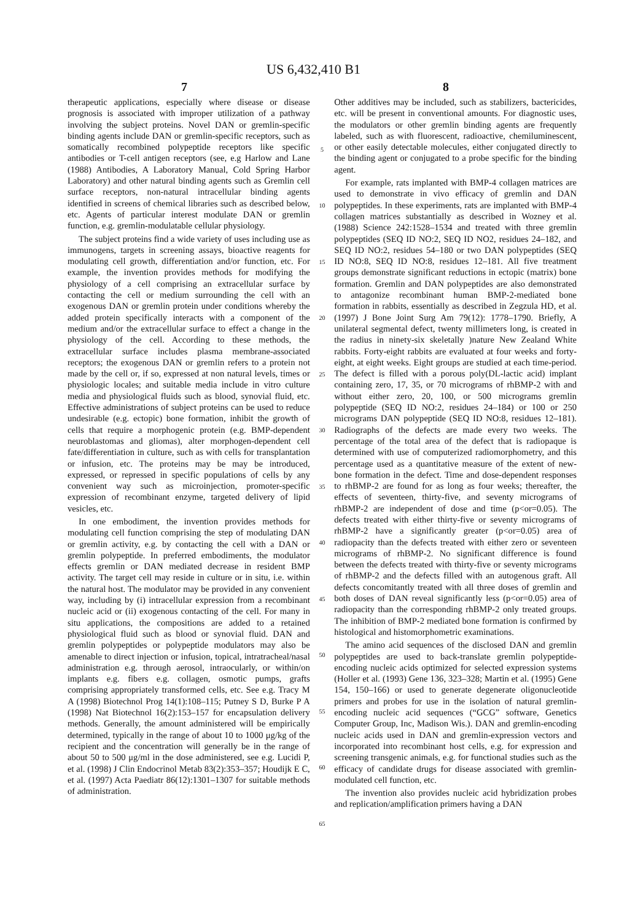US 6,432,410 B1
7 8
therapeutic applications, especially where disease or disease prognosis is associated with improper utilization of a pathway involving the subject proteins. Novel DAN or gremlin-specific binding agents include DAN or gremlin-specific receptors, such as somatically recombined polypeptide receptors like specific antibodies or T-cell antigen receptors (see, e.g Harlow and Lane (1988) Antibodies, A Laboratory Manual, Cold Spring Harbor Laboratory) and other natural binding agents such as Gremlin cell surface receptors, non-natural intracellular binding agents identified in screens of chemical libraries such as described below, etc. Agents of particular interest modulate DAN or gremlin function, e.g. gremlin-modulatable cellular physiology.
The subject proteins find a wide variety of uses including use as immunogens, targets in screening assays, bioactive reagents for modulating cell growth, differentiation and/or function, etc. For example, the invention provides methods for modifying the physiology of a cell comprising an extracellular surface by contacting the cell or medium surrounding the cell with an exogenous DAN or gremlin protein under conditions whereby the added protein specifically interacts with a component of the medium and/or the extracellular surface to effect a change in the physiology of the cell. According to these methods, the extracellular surface includes plasma membrane-associated receptors; the exogenous DAN or gremlin refers to a protein not made by the cell or, if so, expressed at non natural levels, times or physiologic locales; and suitable media include in vitro culture media and physiological fluids such as blood, synovial fluid, etc. Effective administrations of subject proteins can be used to reduce undesirable (e.g. ectopic) bone formation, inhibit the growth of cells that require a morphogenic protein (e.g. BMP-dependent neuroblastomas and gliomas), alter morphogen-dependent cell fate/differentiation in culture, such as with cells for transplantation or infusion, etc. The proteins may be may be introduced, expressed, or repressed in specific populations of cells by any convenient way such as microinjection, promoter-specific expression of recombinant enzyme, targeted delivery of lipid vesicles, etc.
In one embodiment, the invention provides methods for modulating cell function comprising the step of modulating DAN or gremlin activity, e.g. by contacting the cell with a DAN or gremlin polypeptide. In preferred embodiments, the modulator effects gremlin or DAN mediated decrease in resident BMP activity. The target cell may reside in culture or in situ, i.e. within the natural host. The modulator may be provided in any convenient way, including by (i) intracellular expression from a recombinant nucleic acid or (ii) exogenous contacting of the cell. For many in situ applications, the compositions are added to a retained physiological fluid such as blood or synovial fluid. DAN and gremlin polypeptides or polypeptide modulators may also be amenable to direct injection or infusion, topical, intratracheal/nasal administration e.g. through aerosol, intraocularly, or within/on implants e.g. fibers e.g. collagen, osmotic pumps, grafts comprising appropriately transformed cells, etc. See e.g. Tracy M A (1998) Biotechnol Prog 14(1):108–115; Putney S D, Burke P A (1998) Nat Biotechnol 16(2):153–157 for encapsulation delivery methods. Generally, the amount administered will be empirically determined, typically in the range of about 10 to 1000 μg/kg of the recipient and the concentration will generally be in the range of about 50 to 500 μg/ml in the dose administered, see e.g. Lucidi P, et al. (1998) J Clin Endocrinol Metab 83(2):353–357; Houdijk E C, et al. (1997) Acta Paediatr 86(12):1301–1307 for suitable methods of administration.
5
10
15
20
25
30
35
40
45
50
55
60
65
Other additives may be included, such as stabilizers, bactericides, etc. will be present in conventional amounts. For diagnostic uses, the modulators or other gremlin binding agents are frequently labeled, such as with fluorescent, radioactive, chemiluminescent, or other easily detectable molecules, either conjugated directly to the binding agent or conjugated to a probe specific for the binding agent.
For example, rats implanted with BMP-4 collagen matrices are used to demonstrate in vivo efficacy of gremlin and DAN polypeptides. In these experiments, rats are implanted with BMP-4 collagen matrices substantially as described in Wozney et al. (1988) Science 242:1528–1534 and treated with three gremlin polypeptides (SEQ ID NO:2, SEQ ID NO2, residues 24–182, and SEQ ID NO:2, residues 54–180 or two DAN polypeptides (SEQ ID NO:8, SEQ ID NO:8, residues 12–181. All five treatment groups demonstrate significant reductions in ectopic (matrix) bone formation. Gremlin and DAN polypeptides are also demonstrated to antagonize recombinant human BMP-2-mediated bone formation in rabbits, essentially as described in Zegzula HD, et al. (1997) J Bone Joint Surg Am 79(12): 1778–1790. Briefly, A unilateral segmental defect, twenty millimeters long, is created in the radius in ninety-six skeletally )nature New Zealand White rabbits. Forty-eight rabbits are evaluated at four weeks and forty-eight, at eight weeks. Eight groups are studied at each time-period. The defect is filled with a porous poly(DL-lactic acid) implant containing zero, 17, 35, or 70 micrograms of rhBMP-2 with and without either zero, 20, 100, or 500 micrograms gremlin polypeptide (SEQ ID NO:2, residues 24–184) or 100 or 250 micrograms DAN polypeptide (SEQ ID NO:8, residues 12–181). Radiographs of the defects are made every two weeks. The percentage of the total area of the defect that is radiopaque is determined with use of computerized radiomorphometry, and this percentage used as a quantitative measure of the extent of new-bone formation in the defect. Time and dose-dependent responses to rhBMP-2 are found for as long as four weeks; thereafter, the effects of seventeen, thirty-five, and seventy micrograms of rhBMP-2 are independent of dose and time (p<or=0.05). The defects treated with either thirty-five or seventy micrograms of rhBMP-2 have a significantly greater (p<or=0.05) area of radiopacity than the defects treated with either zero or seventeen micrograms of rhBMP-2. No significant difference is found between the defects treated with thirty-five or seventy micrograms of rhBMP-2 and the defects filled with an autogenous graft. All defects concomitantly treated with all three doses of gremlin and both doses of DAN reveal significantly less (p<or=0.05) area of radiopacity than the corresponding rhBMP-2 only treated groups. The inhibition of BMP-2 mediated bone formation is confirmed by histological and histomorphometric examinations.
The amino acid sequences of the disclosed DAN and gremlin polypeptides are used to back-translate gremlin polypeptide-encoding nucleic acids optimized for selected expression systems (Holler et al. (1993) Gene 136, 323–328; Martin et al. (1995) Gene 154, 150–166) or used to generate degenerate oligonucleotide primers and probes for use in the isolation of natural gremlin-encoding nucleic acid sequences (“GCG” software, Genetics Computer Group, Inc, Madison Wis.). DAN and gremlin-encoding nucleic acids used in DAN and gremlin-expression vectors and incorporated into recombinant host cells, e.g. for expression and screening transgenic animals, e.g. for functional studies such as the efficacy of candidate drugs for disease associated with gremlin-modulated cell function, etc.
The invention also provides nucleic acid hybridization probes and replication/amplification primers having a DAN